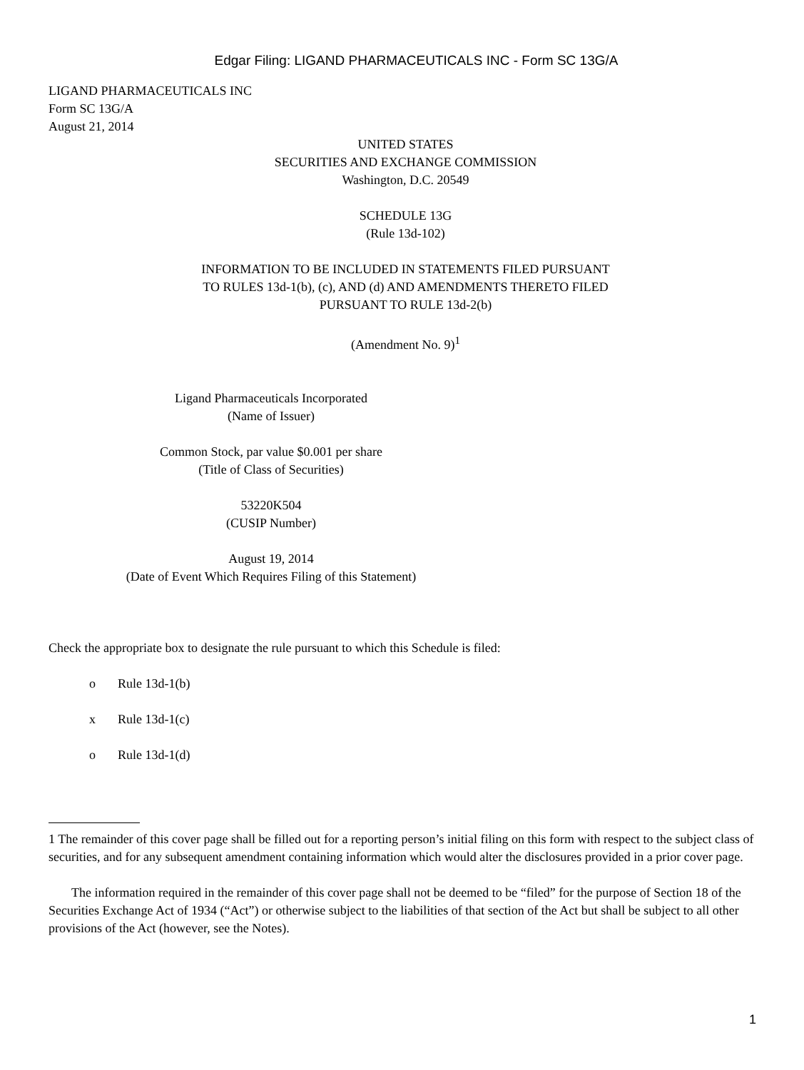Edgar Filing: LIGAND PHARMACEUTICALS INC - Form SC 13G/A
LIGAND PHARMACEUTICALS INC
Form SC 13G/A
August 21, 2014
UNITED STATES
SECURITIES AND EXCHANGE COMMISSION
Washington, D.C. 20549
SCHEDULE 13G
(Rule 13d-102)
INFORMATION TO BE INCLUDED IN STATEMENTS FILED PURSUANT
TO RULES 13d-1(b), (c), AND (d) AND AMENDMENTS THERETO FILED
PURSUANT TO RULE 13d-2(b)
(Amendment No. 9)<sup>1</sup>
Ligand Pharmaceuticals Incorporated
(Name of Issuer)
Common Stock, par value $0.001 per share
(Title of Class of Securities)
53220K504
(CUSIP Number)
August 19, 2014
(Date of Event Which Requires Filing of this Statement)
Check the appropriate box to designate the rule pursuant to which this Schedule is filed:
o Rule 13d-1(b)
x Rule 13d-1(c)
o Rule 13d-1(d)
1 The remainder of this cover page shall be filled out for a reporting person’s initial filing on this form with respect to the subject class of securities, and for any subsequent amendment containing information which would alter the disclosures provided in a prior cover page.
The information required in the remainder of this cover page shall not be deemed to be “filed” for the purpose of Section 18 of the Securities Exchange Act of 1934 (“Act”) or otherwise subject to the liabilities of that section of the Act but shall be subject to all other provisions of the Act (however, see the Notes).
1